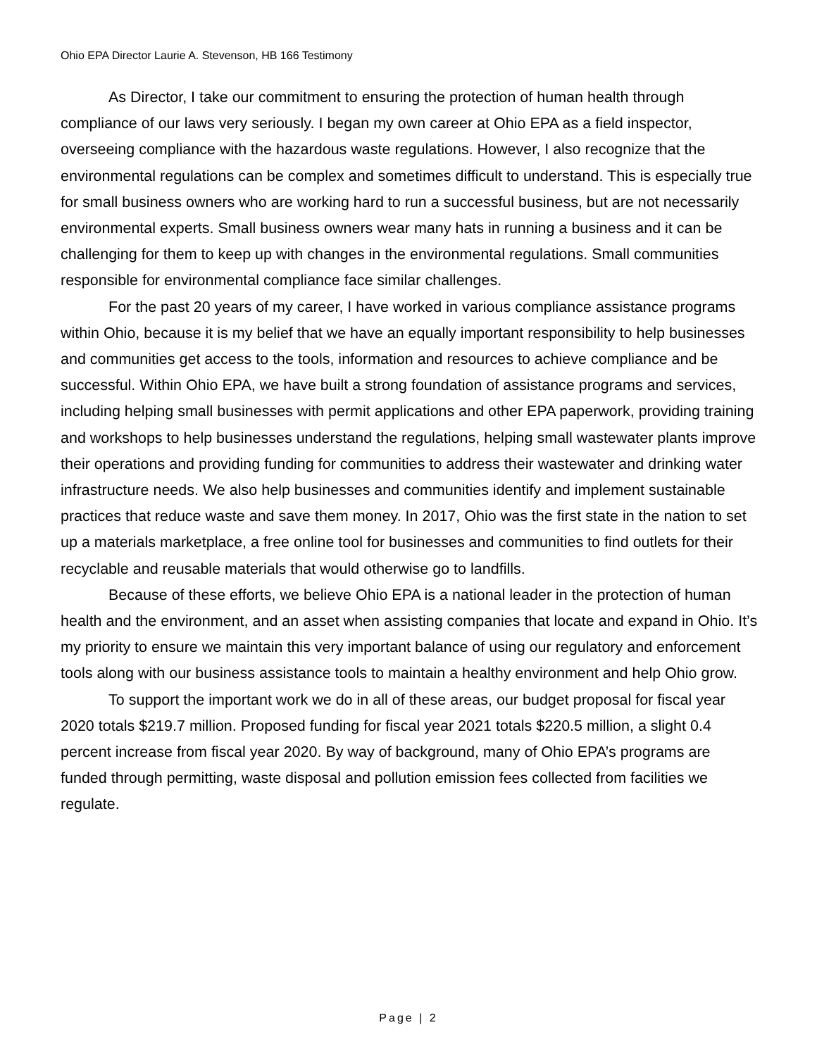Ohio EPA Director Laurie A. Stevenson, HB 166 Testimony
As Director, I take our commitment to ensuring the protection of human health through compliance of our laws very seriously. I began my own career at Ohio EPA as a field inspector, overseeing compliance with the hazardous waste regulations. However, I also recognize that the environmental regulations can be complex and sometimes difficult to understand. This is especially true for small business owners who are working hard to run a successful business, but are not necessarily environmental experts. Small business owners wear many hats in running a business and it can be challenging for them to keep up with changes in the environmental regulations. Small communities responsible for environmental compliance face similar challenges.
For the past 20 years of my career, I have worked in various compliance assistance programs within Ohio, because it is my belief that we have an equally important responsibility to help businesses and communities get access to the tools, information and resources to achieve compliance and be successful. Within Ohio EPA, we have built a strong foundation of assistance programs and services, including helping small businesses with permit applications and other EPA paperwork, providing training and workshops to help businesses understand the regulations, helping small wastewater plants improve their operations and providing funding for communities to address their wastewater and drinking water infrastructure needs. We also help businesses and communities identify and implement sustainable practices that reduce waste and save them money. In 2017, Ohio was the first state in the nation to set up a materials marketplace, a free online tool for businesses and communities to find outlets for their recyclable and reusable materials that would otherwise go to landfills.
Because of these efforts, we believe Ohio EPA is a national leader in the protection of human health and the environment, and an asset when assisting companies that locate and expand in Ohio. It’s my priority to ensure we maintain this very important balance of using our regulatory and enforcement tools along with our business assistance tools to maintain a healthy environment and help Ohio grow.
To support the important work we do in all of these areas, our budget proposal for fiscal year 2020 totals $219.7 million. Proposed funding for fiscal year 2021 totals $220.5 million, a slight 0.4 percent increase from fiscal year 2020. By way of background, many of Ohio EPA’s programs are funded through permitting, waste disposal and pollution emission fees collected from facilities we regulate.
Page | 2